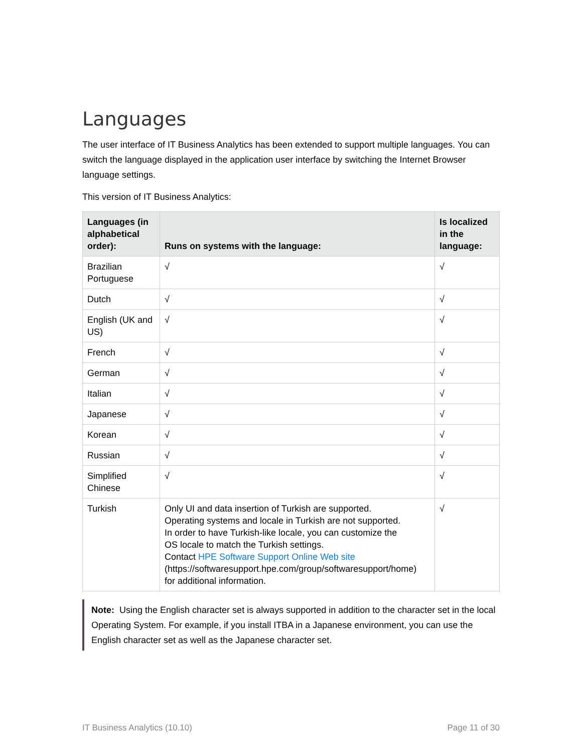Languages
The user interface of IT Business Analytics has been extended to support multiple languages. You can switch the language displayed in the application user interface by switching the Internet Browser language settings.
This version of IT Business Analytics:
| Languages (in alphabetical order): | Runs on systems with the language: | Is localized in the language: |
| --- | --- | --- |
| Brazilian Portuguese | √ | √ |
| Dutch | √ | √ |
| English (UK and US) | √ | √ |
| French | √ | √ |
| German | √ | √ |
| Italian | √ | √ |
| Japanese | √ | √ |
| Korean | √ | √ |
| Russian | √ | √ |
| Simplified Chinese | √ | √ |
| Turkish | Only UI and data insertion of Turkish are supported. Operating systems and locale in Turkish are not supported. In order to have Turkish-like locale, you can customize the OS locale to match the Turkish settings. Contact HPE Software Support Online Web site (https://softwaresupport.hpe.com/group/softwaresupport/home) for additional information. | √ |
Note: Using the English character set is always supported in addition to the character set in the local Operating System. For example, if you install ITBA in a Japanese environment, you can use the English character set as well as the Japanese character set.
IT Business Analytics (10.10) Page 11 of 30